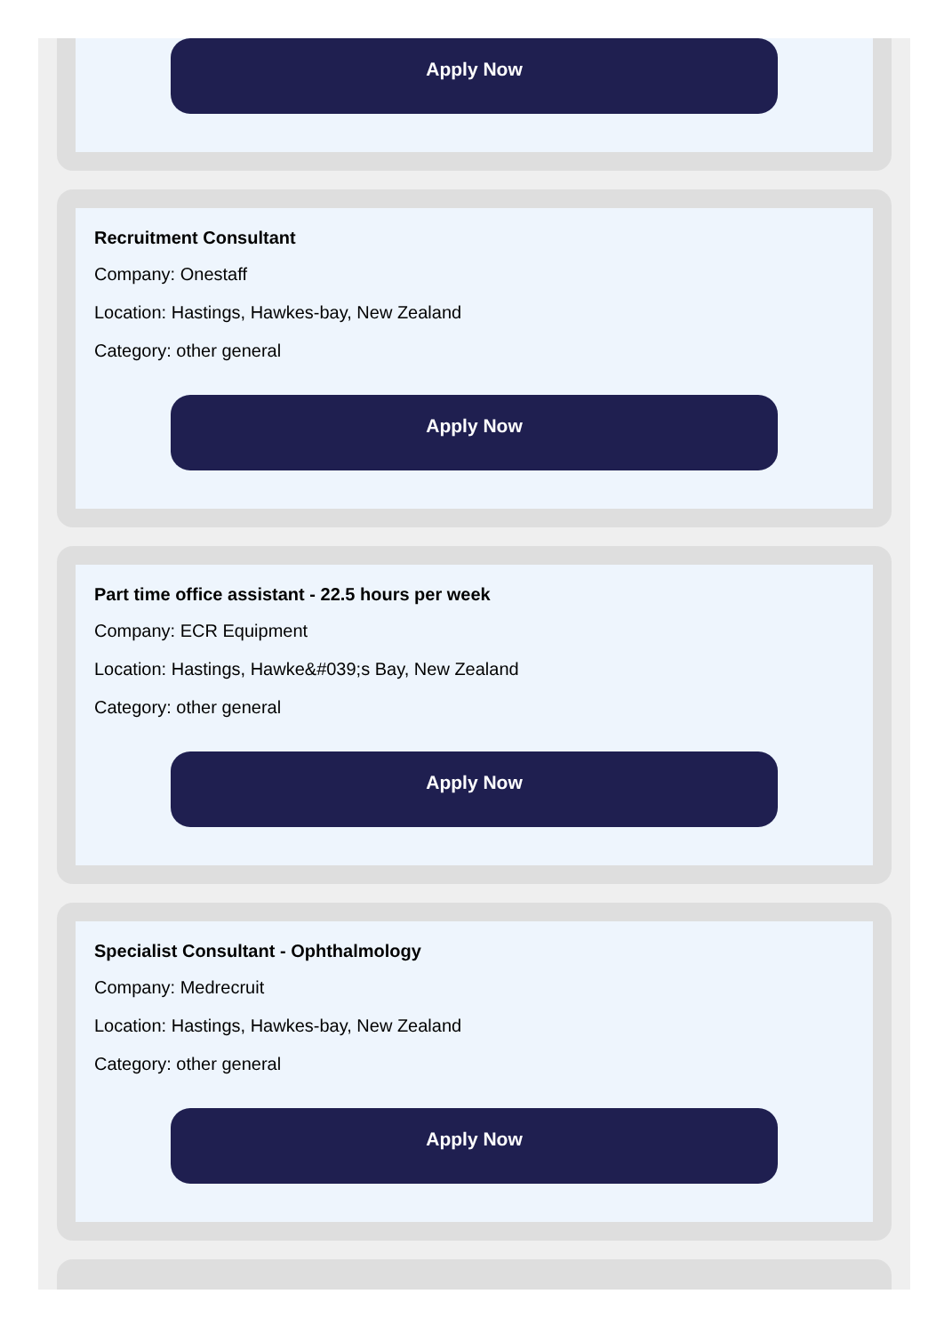Apply Now
Recruitment Consultant
Company: Onestaff
Location: Hastings, Hawkes-bay, New Zealand
Category: other general
Apply Now
Part time office assistant - 22.5 hours per week
Company: ECR Equipment
Location: Hastings, Hawke&#039;s Bay, New Zealand
Category: other general
Apply Now
Specialist Consultant - Ophthalmology
Company: Medrecruit
Location: Hastings, Hawkes-bay, New Zealand
Category: other general
Apply Now